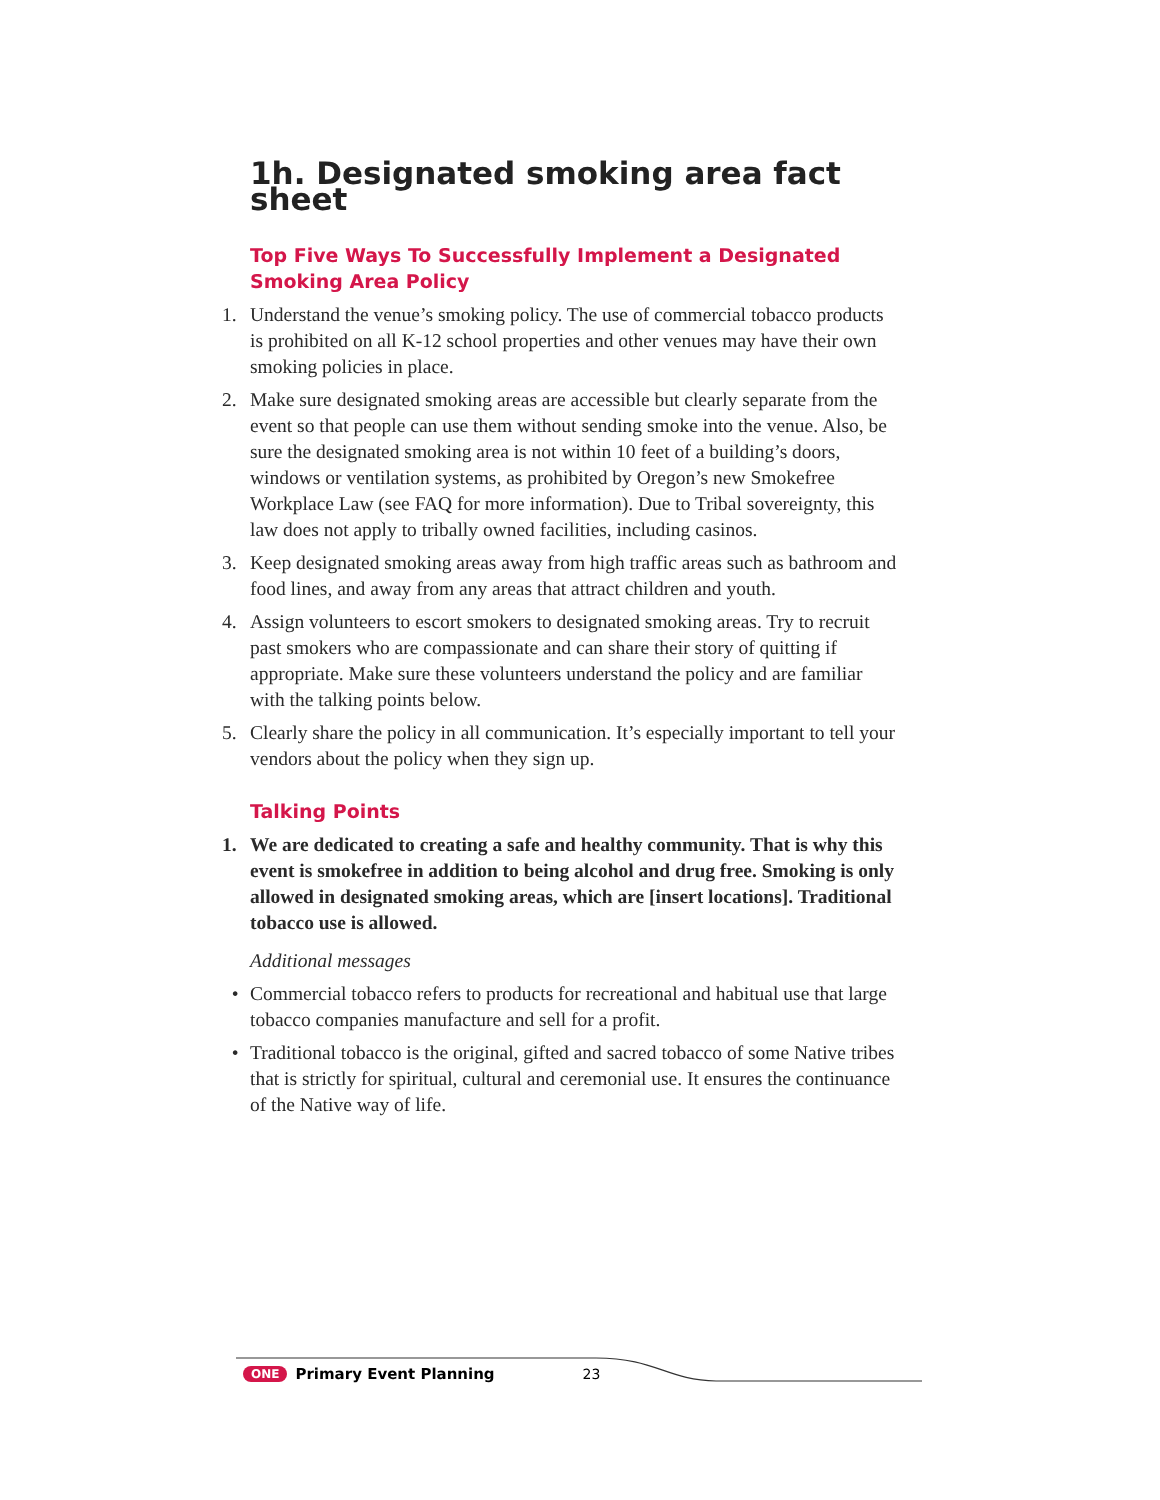1h. Designated smoking area fact sheet
Top Five Ways To Successfully Implement a Designated Smoking Area Policy
1. Understand the venue’s smoking policy. The use of commercial tobacco products is prohibited on all K-12 school properties and other venues may have their own smoking policies in place.
2. Make sure designated smoking areas are accessible but clearly separate from the event so that people can use them without sending smoke into the venue. Also, be sure the designated smoking area is not within 10 feet of a building’s doors, windows or ventilation systems, as prohibited by Oregon’s new Smokefree Workplace Law (see FAQ for more information). Due to Tribal sovereignty, this law does not apply to tribally owned facilities, including casinos.
3. Keep designated smoking areas away from high traffic areas such as bathroom and food lines, and away from any areas that attract children and youth.
4. Assign volunteers to escort smokers to designated smoking areas. Try to recruit past smokers who are compassionate and can share their story of quitting if appropriate. Make sure these volunteers understand the policy and are familiar with the talking points below.
5. Clearly share the policy in all communication. It’s especially important to tell your vendors about the policy when they sign up.
Talking Points
1. We are dedicated to creating a safe and healthy community. That is why this event is smokefree in addition to being alcohol and drug free. Smoking is only allowed in designated smoking areas, which are [insert locations]. Traditional tobacco use is allowed.
Additional messages
• Commercial tobacco refers to products for recreational and habitual use that large tobacco companies manufacture and sell for a profit.
• Traditional tobacco is the original, gifted and sacred tobacco of some Native tribes that is strictly for spiritual, cultural and ceremonial use. It ensures the continuance of the Native way of life.
ONE Primary Event Planning 23